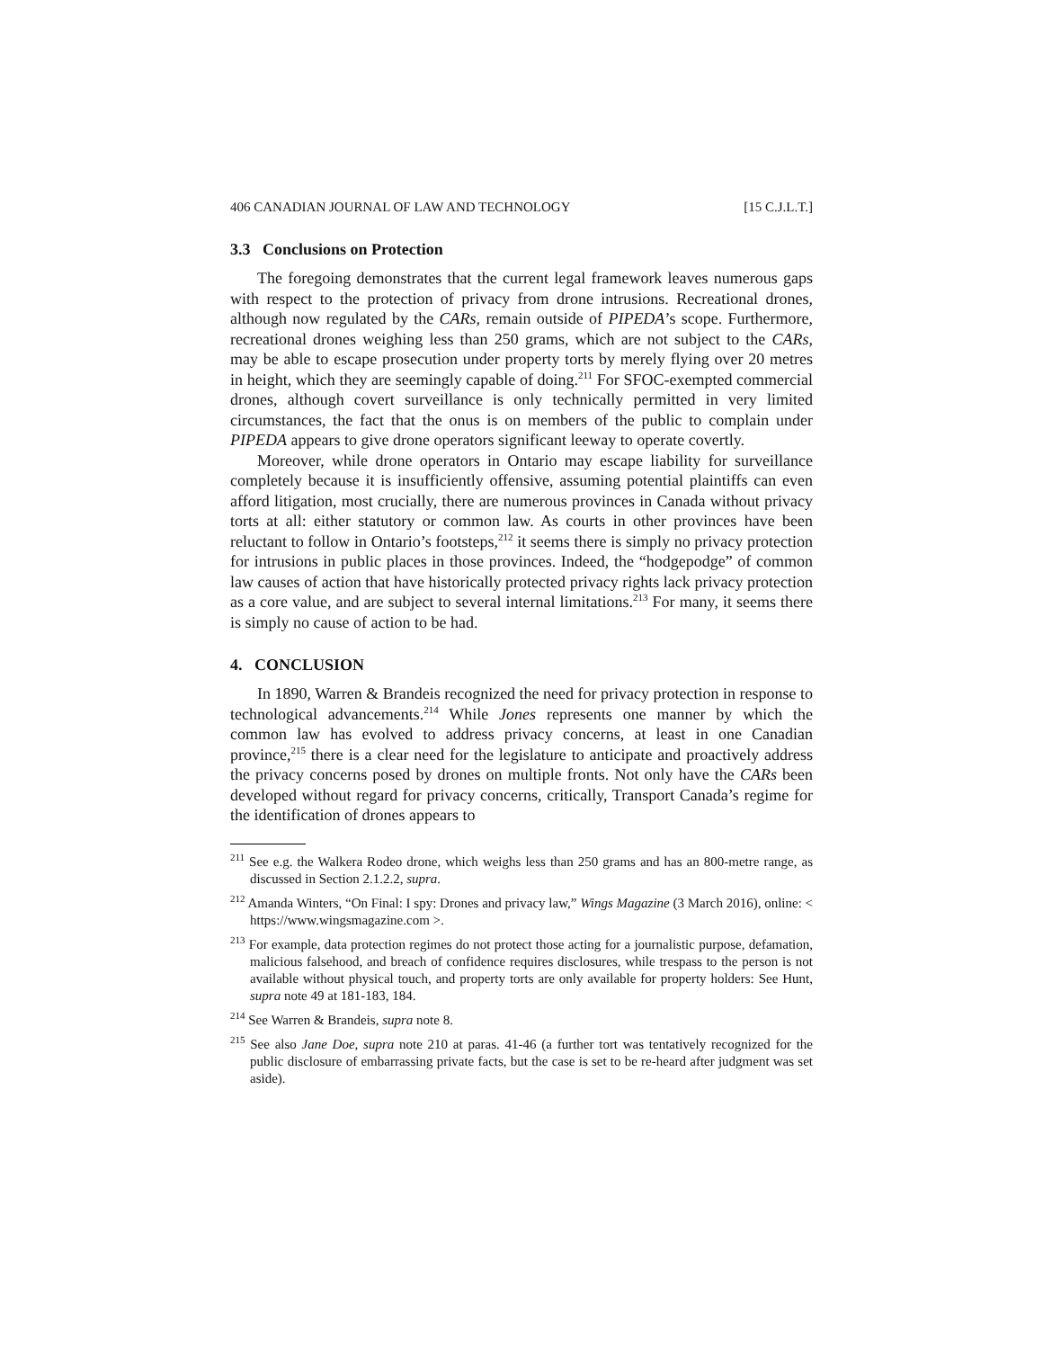406 CANADIAN JOURNAL OF LAW AND TECHNOLOGY [15 C.J.L.T.]
3.3 Conclusions on Protection
The foregoing demonstrates that the current legal framework leaves numerous gaps with respect to the protection of privacy from drone intrusions. Recreational drones, although now regulated by the CARs, remain outside of PIPEDA’s scope. Furthermore, recreational drones weighing less than 250 grams, which are not subject to the CARs, may be able to escape prosecution under property torts by merely flying over 20 metres in height, which they are seemingly capable of doing.<sup>211</sup> For SFOC-exempted commercial drones, although covert surveillance is only technically permitted in very limited circumstances, the fact that the onus is on members of the public to complain under PIPEDA appears to give drone operators significant leeway to operate covertly.
Moreover, while drone operators in Ontario may escape liability for surveillance completely because it is insufficiently offensive, assuming potential plaintiffs can even afford litigation, most crucially, there are numerous provinces in Canada without privacy torts at all: either statutory or common law. As courts in other provinces have been reluctant to follow in Ontario’s footsteps,<sup>212</sup> it seems there is simply no privacy protection for intrusions in public places in those provinces. Indeed, the “hodgepodge” of common law causes of action that have historically protected privacy rights lack privacy protection as a core value, and are subject to several internal limitations.<sup>213</sup> For many, it seems there is simply no cause of action to be had.
4. CONCLUSION
In 1890, Warren & Brandeis recognized the need for privacy protection in response to technological advancements.<sup>214</sup> While Jones represents one manner by which the common law has evolved to address privacy concerns, at least in one Canadian province,<sup>215</sup> there is a clear need for the legislature to anticipate and proactively address the privacy concerns posed by drones on multiple fronts. Not only have the CARs been developed without regard for privacy concerns, critically, Transport Canada’s regime for the identification of drones appears to
<sup>211</sup> See e.g. the Walkera Rodeo drone, which weighs less than 250 grams and has an 800-metre range, as discussed in Section 2.1.2.2, supra.
<sup>212</sup> Amanda Winters, “On Final: I spy: Drones and privacy law,” Wings Magazine (3 March 2016), online: < https://www.wingsmagazine.com >.
<sup>213</sup> For example, data protection regimes do not protect those acting for a journalistic purpose, defamation, malicious falsehood, and breach of confidence requires disclosures, while trespass to the person is not available without physical touch, and property torts are only available for property holders: See Hunt, supra note 49 at 181-183, 184.
<sup>214</sup> See Warren & Brandeis, supra note 8.
<sup>215</sup> See also Jane Doe, supra note 210 at paras. 41-46 (a further tort was tentatively recognized for the public disclosure of embarrassing private facts, but the case is set to be re-heard after judgment was set aside).